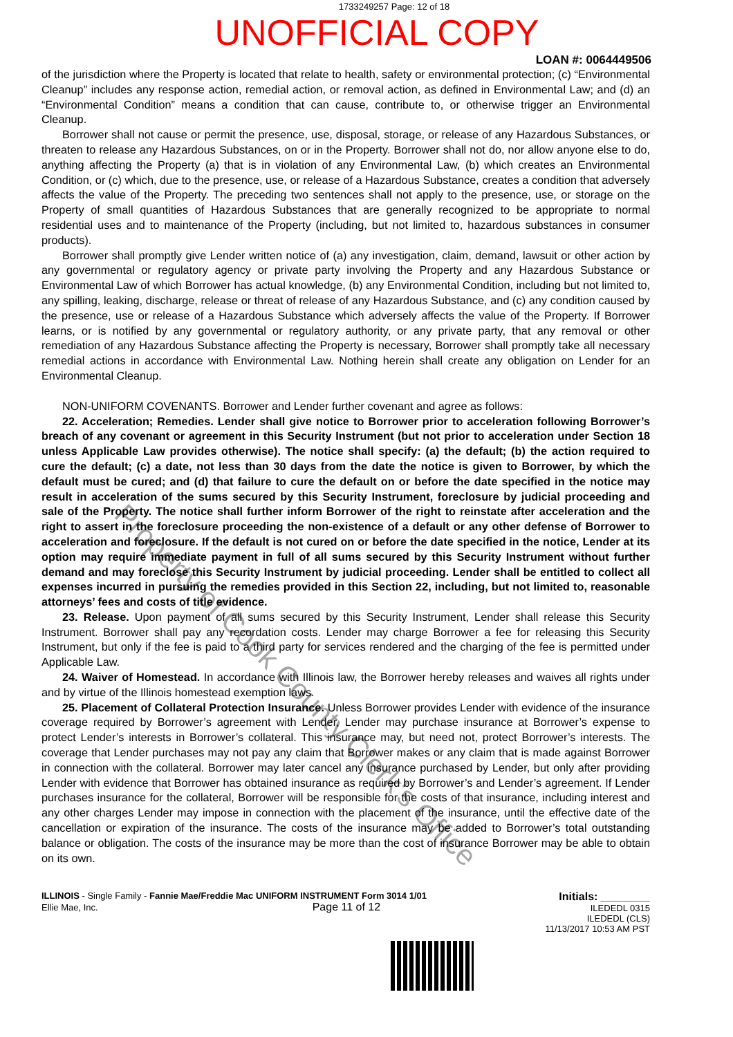1733249257 Page: 12 of 18
UNOFFICIAL COPY
LOAN #: 0064449506
of the jurisdiction where the Property is located that relate to health, safety or environmental protection; (c) “Environmental Cleanup” includes any response action, remedial action, or removal action, as defined in Environmental Law; and (d) an “Environmental Condition” means a condition that can cause, contribute to, or otherwise trigger an Environmental Cleanup.
Borrower shall not cause or permit the presence, use, disposal, storage, or release of any Hazardous Substances, or threaten to release any Hazardous Substances, on or in the Property. Borrower shall not do, nor allow anyone else to do, anything affecting the Property (a) that is in violation of any Environmental Law, (b) which creates an Environmental Condition, or (c) which, due to the presence, use, or release of a Hazardous Substance, creates a condition that adversely affects the value of the Property. The preceding two sentences shall not apply to the presence, use, or storage on the Property of small quantities of Hazardous Substances that are generally recognized to be appropriate to normal residential uses and to maintenance of the Property (including, but not limited to, hazardous substances in consumer products).
Borrower shall promptly give Lender written notice of (a) any investigation, claim, demand, lawsuit or other action by any governmental or regulatory agency or private party involving the Property and any Hazardous Substance or Environmental Law of which Borrower has actual knowledge, (b) any Environmental Condition, including but not limited to, any spilling, leaking, discharge, release or threat of release of any Hazardous Substance, and (c) any condition caused by the presence, use or release of a Hazardous Substance which adversely affects the value of the Property. If Borrower learns, or is notified by any governmental or regulatory authority, or any private party, that any removal or other remediation of any Hazardous Substance affecting the Property is necessary, Borrower shall promptly take all necessary remedial actions in accordance with Environmental Law. Nothing herein shall create any obligation on Lender for an Environmental Cleanup.
NON-UNIFORM COVENANTS. Borrower and Lender further covenant and agree as follows:
22. Acceleration; Remedies. Lender shall give notice to Borrower prior to acceleration following Borrower’s breach of any covenant or agreement in this Security Instrument (but not prior to acceleration under Section 18 unless Applicable Law provides otherwise). The notice shall specify: (a) the default; (b) the action required to cure the default; (c) a date, not less than 30 days from the date the notice is given to Borrower, by which the default must be cured; and (d) that failure to cure the default on or before the date specified in the notice may result in acceleration of the sums secured by this Security Instrument, foreclosure by judicial proceeding and sale of the Property. The notice shall further inform Borrower of the right to reinstate after acceleration and the right to assert in the foreclosure proceeding the non-existence of a default or any other defense of Borrower to acceleration and foreclosure. If the default is not cured on or before the date specified in the notice, Lender at its option may require immediate payment in full of all sums secured by this Security Instrument without further demand and may foreclose this Security Instrument by judicial proceeding. Lender shall be entitled to collect all expenses incurred in pursuing the remedies provided in this Section 22, including, but not limited to, reasonable attorneys’ fees and costs of title evidence.
23. Release. Upon payment of all sums secured by this Security Instrument, Lender shall release this Security Instrument. Borrower shall pay any recordation costs. Lender may charge Borrower a fee for releasing this Security Instrument, but only if the fee is paid to a third party for services rendered and the charging of the fee is permitted under Applicable Law.
24. Waiver of Homestead. In accordance with Illinois law, the Borrower hereby releases and waives all rights under and by virtue of the Illinois homestead exemption laws.
25. Placement of Collateral Protection Insurance. Unless Borrower provides Lender with evidence of the insurance coverage required by Borrower’s agreement with Lender, Lender may purchase insurance at Borrower’s expense to protect Lender’s interests in Borrower’s collateral. This insurance may, but need not, protect Borrower’s interests. The coverage that Lender purchases may not pay any claim that Borrower makes or any claim that is made against Borrower in connection with the collateral. Borrower may later cancel any insurance purchased by Lender, but only after providing Lender with evidence that Borrower has obtained insurance as required by Borrower’s and Lender’s agreement. If Lender purchases insurance for the collateral, Borrower will be responsible for the costs of that insurance, including interest and any other charges Lender may impose in connection with the placement of the insurance, until the effective date of the cancellation or expiration of the insurance. The costs of the insurance may be added to Borrower’s total outstanding balance or obligation. The costs of the insurance may be more than the cost of insurance Borrower may be able to obtain on its own.
ILLINOIS - Single Family - Fannie Mae/Freddie Mac UNIFORM INSTRUMENT Form 3014 1/01
Ellie Mae, Inc. Page 11 of 12
Initials: ________
ILEDEDL 0315
ILEDEDL (CLS)
11/13/2017 10:53 AM PST
Property of Cook County Clerk's Office